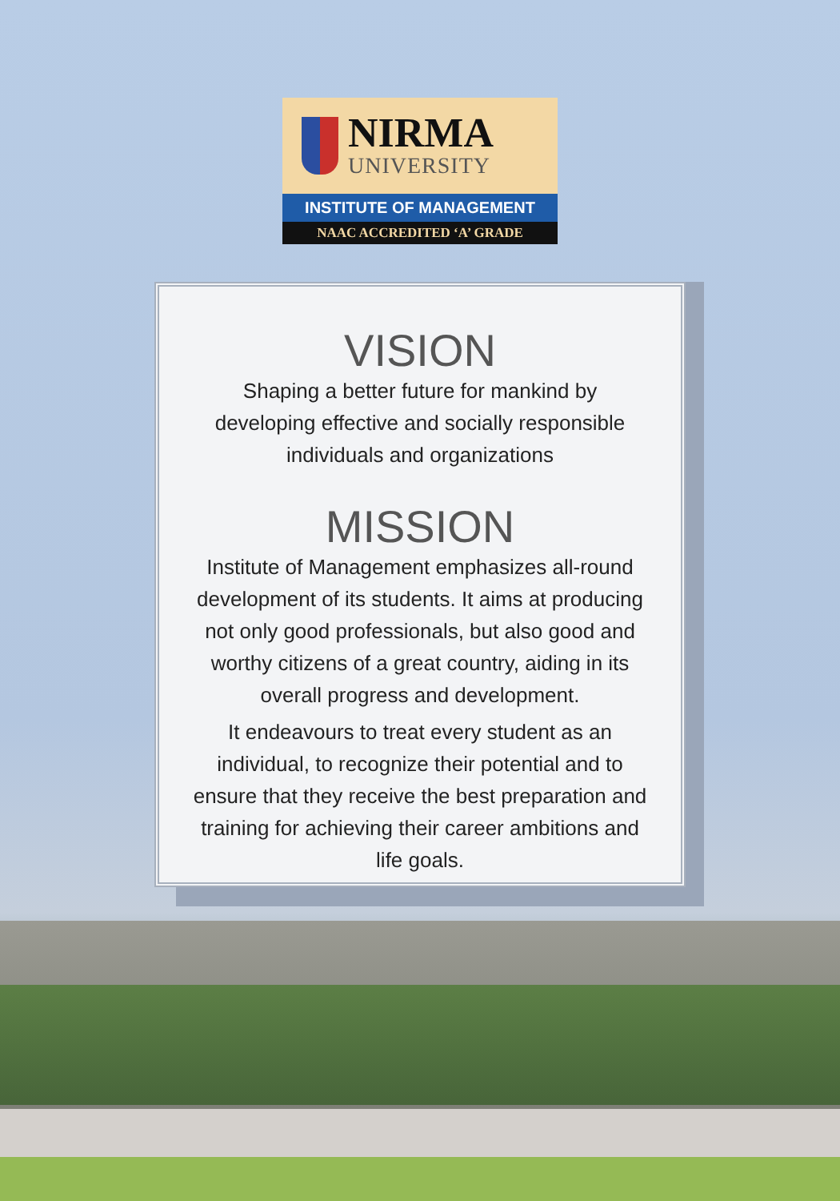NIRMA
UNIVERSITY
INSTITUTE OF MANAGEMENT
NAAC ACCREDITED ‘A’ GRADE
VISION
Shaping a better future for mankind by developing effective and socially responsible individuals and organizations
MISSION
Institute of Management emphasizes all-round development of its students. It aims at producing not only good professionals, but also good and worthy citizens of a great country, aiding in its overall progress and development.
It endeavours to treat every student as an individual, to recognize their potential and to ensure that they receive the best preparation and training for achieving their career ambitions and life goals.